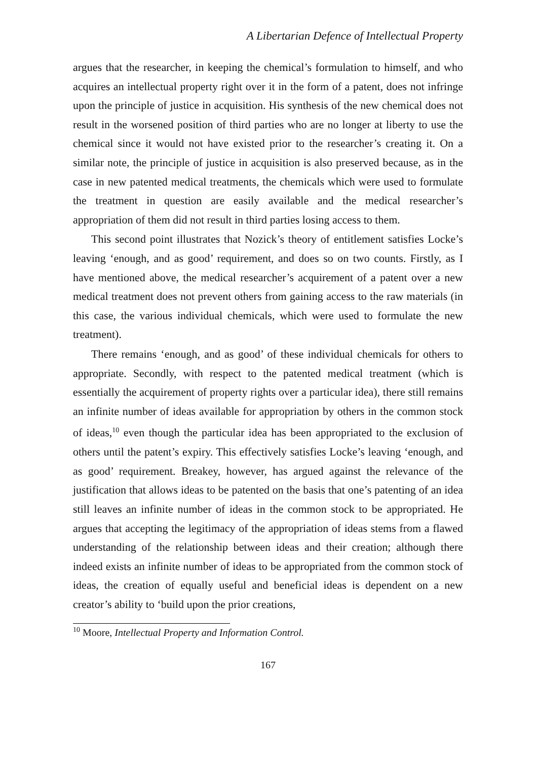A Libertarian Defence of Intellectual Property
argues that the researcher, in keeping the chemical’s formulation to himself, and who acquires an intellectual property right over it in the form of a patent, does not infringe upon the principle of justice in acquisition. His synthesis of the new chemical does not result in the worsened position of third parties who are no longer at liberty to use the chemical since it would not have existed prior to the researcher’s creating it. On a similar note, the principle of justice in acquisition is also preserved because, as in the case in new patented medical treatments, the chemicals which were used to formulate the treatment in question are easily available and the medical researcher’s appropriation of them did not result in third parties losing access to them.
This second point illustrates that Nozick’s theory of entitlement satisfies Locke’s leaving ‘enough, and as good’ requirement, and does so on two counts. Firstly, as I have mentioned above, the medical researcher’s acquirement of a patent over a new medical treatment does not prevent others from gaining access to the raw materials (in this case, the various individual chemicals, which were used to formulate the new treatment).
There remains ‘enough, and as good’ of these individual chemicals for others to appropriate. Secondly, with respect to the patented medical treatment (which is essentially the acquirement of property rights over a particular idea), there still remains an infinite number of ideas available for appropriation by others in the common stock of ideas,<sup>10</sup> even though the particular idea has been appropriated to the exclusion of others until the patent’s expiry. This effectively satisfies Locke’s leaving ‘enough, and as good’ requirement. Breakey, however, has argued against the relevance of the justification that allows ideas to be patented on the basis that one’s patenting of an idea still leaves an infinite number of ideas in the common stock to be appropriated. He argues that accepting the legitimacy of the appropriation of ideas stems from a flawed understanding of the relationship between ideas and their creation; although there indeed exists an infinite number of ideas to be appropriated from the common stock of ideas, the creation of equally useful and beneficial ideas is dependent on a new creator’s ability to ‘build upon the prior creations,
<sup>10</sup> Moore, Intellectual Property and Information Control.
167